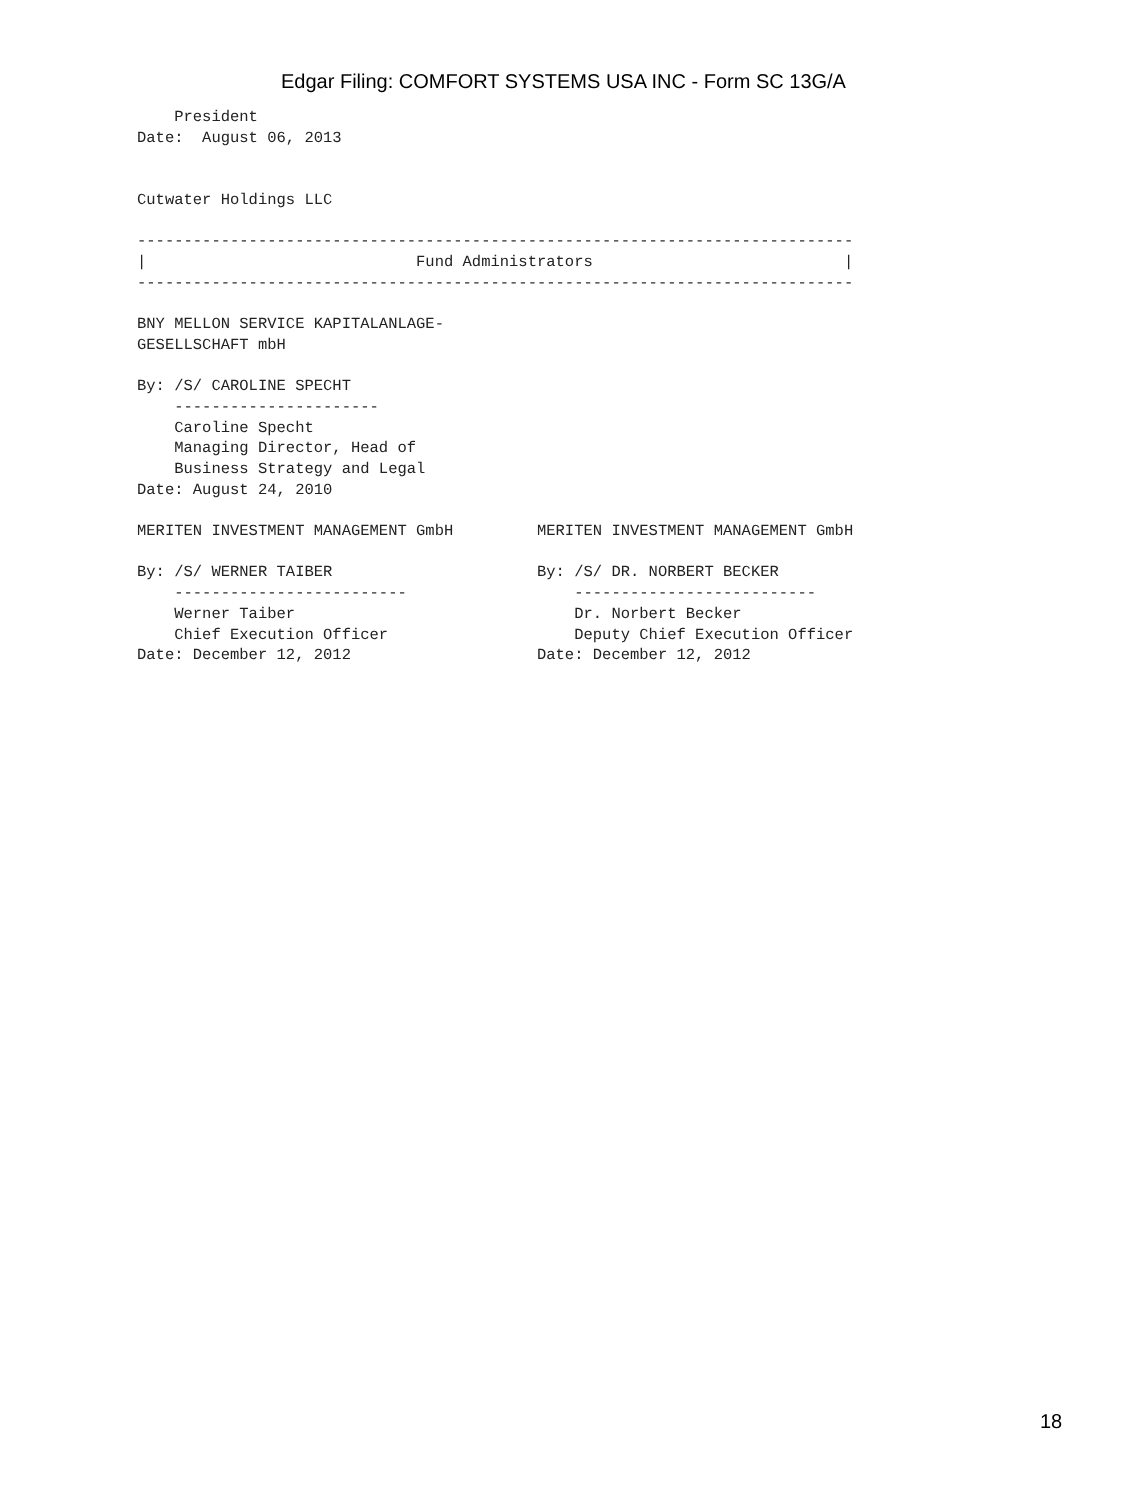Edgar Filing: COMFORT SYSTEMS USA INC - Form SC 13G/A
    President
Date:  August 06, 2013


Cutwater Holdings LLC

-----------------------------------------------------------------------------
|                             Fund Administrators                           |
-----------------------------------------------------------------------------

BNY MELLON SERVICE KAPITALANLAGE-
GESELLSCHAFT mbH

By: /S/ CAROLINE SPECHT
    ----------------------
    Caroline Specht
    Managing Director, Head of
    Business Strategy and Legal
Date: August 24, 2010

MERITEN INVESTMENT MANAGEMENT GmbH         MERITEN INVESTMENT MANAGEMENT GmbH

By: /S/ WERNER TAIBER                      By: /S/ DR. NORBERT BECKER
    -------------------------                  --------------------------
    Werner Taiber                              Dr. Norbert Becker
    Chief Execution Officer                    Deputy Chief Execution Officer
Date: December 12, 2012                    Date: December 12, 2012
18